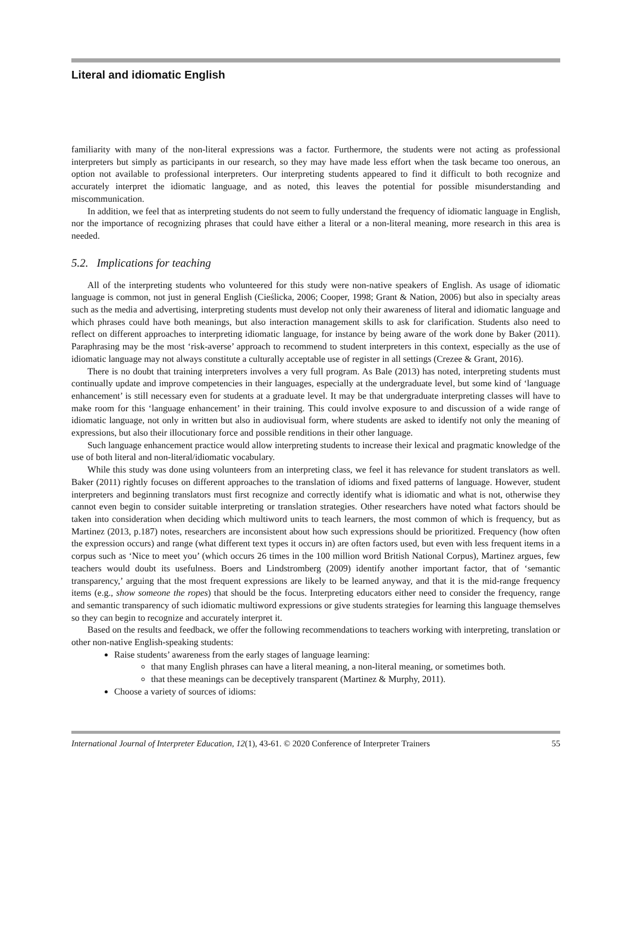Literal and idiomatic English
familiarity with many of the non-literal expressions was a factor. Furthermore, the students were not acting as professional interpreters but simply as participants in our research, so they may have made less effort when the task became too onerous, an option not available to professional interpreters. Our interpreting students appeared to find it difficult to both recognize and accurately interpret the idiomatic language, and as noted, this leaves the potential for possible misunderstanding and miscommunication.
In addition, we feel that as interpreting students do not seem to fully understand the frequency of idiomatic language in English, nor the importance of recognizing phrases that could have either a literal or a non-literal meaning, more research in this area is needed.
5.2. Implications for teaching
All of the interpreting students who volunteered for this study were non-native speakers of English. As usage of idiomatic language is common, not just in general English (Cieślicka, 2006; Cooper, 1998; Grant & Nation, 2006) but also in specialty areas such as the media and advertising, interpreting students must develop not only their awareness of literal and idiomatic language and which phrases could have both meanings, but also interaction management skills to ask for clarification. Students also need to reflect on different approaches to interpreting idiomatic language, for instance by being aware of the work done by Baker (2011). Paraphrasing may be the most ‘risk-averse’ approach to recommend to student interpreters in this context, especially as the use of idiomatic language may not always constitute a culturally acceptable use of register in all settings (Crezee & Grant, 2016).
There is no doubt that training interpreters involves a very full program. As Bale (2013) has noted, interpreting students must continually update and improve competencies in their languages, especially at the undergraduate level, but some kind of ‘language enhancement’ is still necessary even for students at a graduate level. It may be that undergraduate interpreting classes will have to make room for this ‘language enhancement’ in their training. This could involve exposure to and discussion of a wide range of idiomatic language, not only in written but also in audiovisual form, where students are asked to identify not only the meaning of expressions, but also their illocutionary force and possible renditions in their other language.
Such language enhancement practice would allow interpreting students to increase their lexical and pragmatic knowledge of the use of both literal and non-literal/idiomatic vocabulary.
While this study was done using volunteers from an interpreting class, we feel it has relevance for student translators as well. Baker (2011) rightly focuses on different approaches to the translation of idioms and fixed patterns of language. However, student interpreters and beginning translators must first recognize and correctly identify what is idiomatic and what is not, otherwise they cannot even begin to consider suitable interpreting or translation strategies. Other researchers have noted what factors should be taken into consideration when deciding which multiword units to teach learners, the most common of which is frequency, but as Martinez (2013, p.187) notes, researchers are inconsistent about how such expressions should be prioritized. Frequency (how often the expression occurs) and range (what different text types it occurs in) are often factors used, but even with less frequent items in a corpus such as ‘Nice to meet you’ (which occurs 26 times in the 100 million word British National Corpus), Martinez argues, few teachers would doubt its usefulness. Boers and Lindstromberg (2009) identify another important factor, that of ‘semantic transparency,’ arguing that the most frequent expressions are likely to be learned anyway, and that it is the mid-range frequency items (e.g., show someone the ropes) that should be the focus. Interpreting educators either need to consider the frequency, range and semantic transparency of such idiomatic multiword expressions or give students strategies for learning this language themselves so they can begin to recognize and accurately interpret it.
Based on the results and feedback, we offer the following recommendations to teachers working with interpreting, translation or other non-native English-speaking students:
Raise students’ awareness from the early stages of language learning:
that many English phrases can have a literal meaning, a non-literal meaning, or sometimes both.
that these meanings can be deceptively transparent (Martinez & Murphy, 2011).
Choose a variety of sources of idioms:
International Journal of Interpreter Education, 12(1), 43-61. © 2020 Conference of Interpreter Trainers 55